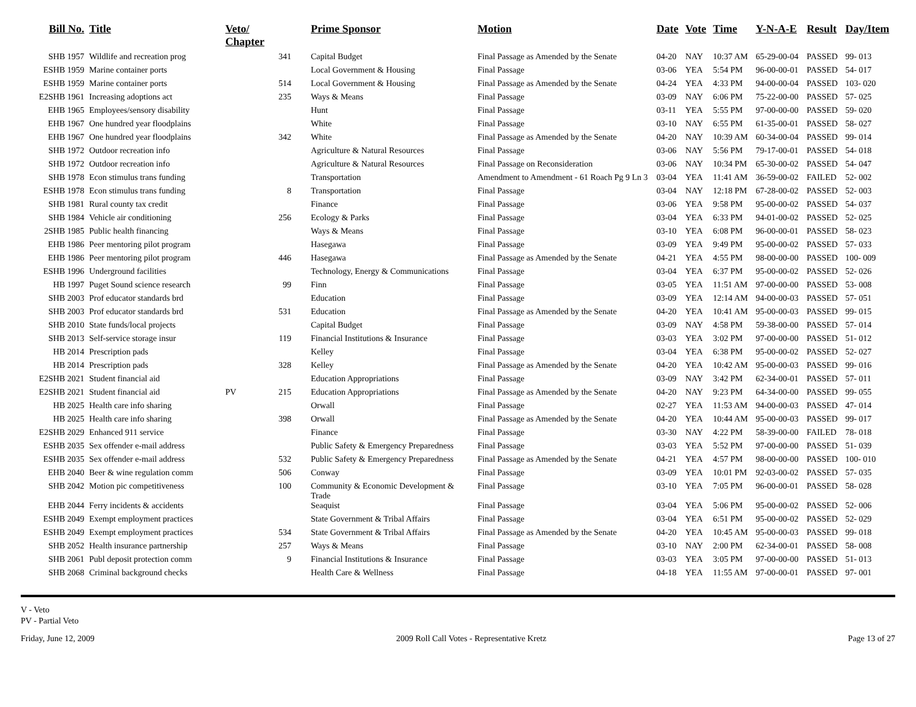| Bill No. | Title | Veto/ Chapter | | Prime Sponsor | Motion | Date | Vote | Time | Y-N-A-E | Result | Day/Item |
| --- | --- | --- | --- | --- | --- | --- | --- | --- | --- | --- | --- |
| SHB 1957 | Wildlife and recreation prog | | 341 | Capital Budget | Final Passage as Amended by the Senate | 04-20 | NAY | 10:37 AM | 65-29-00-04 | PASSED | 99- 013 |
| ESHB 1959 | Marine container ports | | | Local Government & Housing | Final Passage | 03-06 | YEA | 5:54 PM | 96-00-00-01 | PASSED | 54- 017 |
| ESHB 1959 | Marine container ports | | 514 | Local Government & Housing | Final Passage as Amended by the Senate | 04-24 | YEA | 4:33 PM | 94-00-00-04 | PASSED | 103- 020 |
| E2SHB 1961 | Increasing adoptions act | | 235 | Ways & Means | Final Passage | 03-09 | NAY | 6:06 PM | 75-22-00-00 | PASSED | 57- 025 |
| EHB 1965 | Employees/sensory disability | | | Hunt | Final Passage | 03-11 | YEA | 5:55 PM | 97-00-00-00 | PASSED | 59- 020 |
| EHB 1967 | One hundred year floodplains | | | White | Final Passage | 03-10 | NAY | 6:55 PM | 61-35-00-01 | PASSED | 58- 027 |
| EHB 1967 | One hundred year floodplains | | 342 | White | Final Passage as Amended by the Senate | 04-20 | NAY | 10:39 AM | 60-34-00-04 | PASSED | 99- 014 |
| SHB 1972 | Outdoor recreation info | | | Agriculture & Natural Resources | Final Passage | 03-06 | NAY | 5:56 PM | 79-17-00-01 | PASSED | 54- 018 |
| SHB 1972 | Outdoor recreation info | | | Agriculture & Natural Resources | Final Passage on Reconsideration | 03-06 | NAY | 10:34 PM | 65-30-00-02 | PASSED | 54- 047 |
| SHB 1978 | Econ stimulus trans funding | | | Transportation | Amendment to Amendment - 61 Roach Pg 9 Ln 3 | 03-04 | YEA | 11:41 AM | 36-59-00-02 | FAILED | 52- 002 |
| ESHB 1978 | Econ stimulus trans funding | | 8 | Transportation | Final Passage | 03-04 | NAY | 12:18 PM | 67-28-00-02 | PASSED | 52- 003 |
| SHB 1981 | Rural county tax credit | | | Finance | Final Passage | 03-06 | YEA | 9:58 PM | 95-00-00-02 | PASSED | 54- 037 |
| SHB 1984 | Vehicle air conditioning | | 256 | Ecology & Parks | Final Passage | 03-04 | YEA | 6:33 PM | 94-01-00-02 | PASSED | 52- 025 |
| 2SHB 1985 | Public health financing | | | Ways & Means | Final Passage | 03-10 | YEA | 6:08 PM | 96-00-00-01 | PASSED | 58- 023 |
| EHB 1986 | Peer mentoring pilot program | | | Hasegawa | Final Passage | 03-09 | YEA | 9:49 PM | 95-00-00-02 | PASSED | 57- 033 |
| EHB 1986 | Peer mentoring pilot program | | 446 | Hasegawa | Final Passage as Amended by the Senate | 04-21 | YEA | 4:55 PM | 98-00-00-00 | PASSED | 100- 009 |
| ESHB 1996 | Underground facilities | | | Technology, Energy & Communications | Final Passage | 03-04 | YEA | 6:37 PM | 95-00-00-02 | PASSED | 52- 026 |
| HB 1997 | Puget Sound science research | | 99 | Finn | Final Passage | 03-05 | YEA | 11:51 AM | 97-00-00-00 | PASSED | 53- 008 |
| SHB 2003 | Prof educator standards brd | | | Education | Final Passage | 03-09 | YEA | 12:14 AM | 94-00-00-03 | PASSED | 57- 051 |
| SHB 2003 | Prof educator standards brd | | 531 | Education | Final Passage as Amended by the Senate | 04-20 | YEA | 10:41 AM | 95-00-00-03 | PASSED | 99- 015 |
| SHB 2010 | State funds/local projects | | | Capital Budget | Final Passage | 03-09 | NAY | 4:58 PM | 59-38-00-00 | PASSED | 57- 014 |
| SHB 2013 | Self-service storage insur | | 119 | Financial Institutions & Insurance | Final Passage | 03-03 | YEA | 3:02 PM | 97-00-00-00 | PASSED | 51- 012 |
| HB 2014 | Prescription pads | | | Kelley | Final Passage | 03-04 | YEA | 6:38 PM | 95-00-00-02 | PASSED | 52- 027 |
| HB 2014 | Prescription pads | | 328 | Kelley | Final Passage as Amended by the Senate | 04-20 | YEA | 10:42 AM | 95-00-00-03 | PASSED | 99- 016 |
| E2SHB 2021 | Student financial aid | | | Education Appropriations | Final Passage | 03-09 | NAY | 3:42 PM | 62-34-00-01 | PASSED | 57- 011 |
| E2SHB 2021 | Student financial aid | PV | 215 | Education Appropriations | Final Passage as Amended by the Senate | 04-20 | NAY | 9:23 PM | 64-34-00-00 | PASSED | 99- 055 |
| HB 2025 | Health care info sharing | | | Orwall | Final Passage | 02-27 | YEA | 11:53 AM | 94-00-00-03 | PASSED | 47- 014 |
| HB 2025 | Health care info sharing | | 398 | Orwall | Final Passage as Amended by the Senate | 04-20 | YEA | 10:44 AM | 95-00-00-03 | PASSED | 99- 017 |
| E2SHB 2029 | Enhanced 911 service | | | Finance | Final Passage | 03-30 | NAY | 4:22 PM | 58-39-00-00 | FAILED | 78- 018 |
| ESHB 2035 | Sex offender e-mail address | | | Public Safety & Emergency Preparedness | Final Passage | 03-03 | YEA | 5:52 PM | 97-00-00-00 | PASSED | 51- 039 |
| ESHB 2035 | Sex offender e-mail address | | 532 | Public Safety & Emergency Preparedness | Final Passage as Amended by the Senate | 04-21 | YEA | 4:57 PM | 98-00-00-00 | PASSED | 100- 010 |
| EHB 2040 | Beer & wine regulation comm | | 506 | Conway | Final Passage | 03-09 | YEA | 10:01 PM | 92-03-00-02 | PASSED | 57- 035 |
| SHB 2042 | Motion pic competitiveness | | 100 | Community & Economic Development & Trade | Final Passage | 03-10 | YEA | 7:05 PM | 96-00-00-01 | PASSED | 58- 028 |
| EHB 2044 | Ferry incidents & accidents | | | Seaquist | Final Passage | 03-04 | YEA | 5:06 PM | 95-00-00-02 | PASSED | 52- 006 |
| ESHB 2049 | Exempt employment practices | | | State Government & Tribal Affairs | Final Passage | 03-04 | YEA | 6:51 PM | 95-00-00-02 | PASSED | 52- 029 |
| ESHB 2049 | Exempt employment practices | | 534 | State Government & Tribal Affairs | Final Passage as Amended by the Senate | 04-20 | YEA | 10:45 AM | 95-00-00-03 | PASSED | 99- 018 |
| SHB 2052 | Health insurance partnership | | 257 | Ways & Means | Final Passage | 03-10 | NAY | 2:00 PM | 62-34-00-01 | PASSED | 58- 008 |
| SHB 2061 | Publ deposit protection comm | | 9 | Financial Institutions & Insurance | Final Passage | 03-03 | YEA | 3:05 PM | 97-00-00-00 | PASSED | 51- 013 |
| SHB 2068 | Criminal background checks | | | Health Care & Wellness | Final Passage | 04-18 | YEA | 11:55 AM | 97-00-00-01 | PASSED | 97- 001 |
V - Veto
PV - Partial Veto
Friday, June 12, 2009 2009 Roll Call Votes - Representative Kretz Page 13 of 27